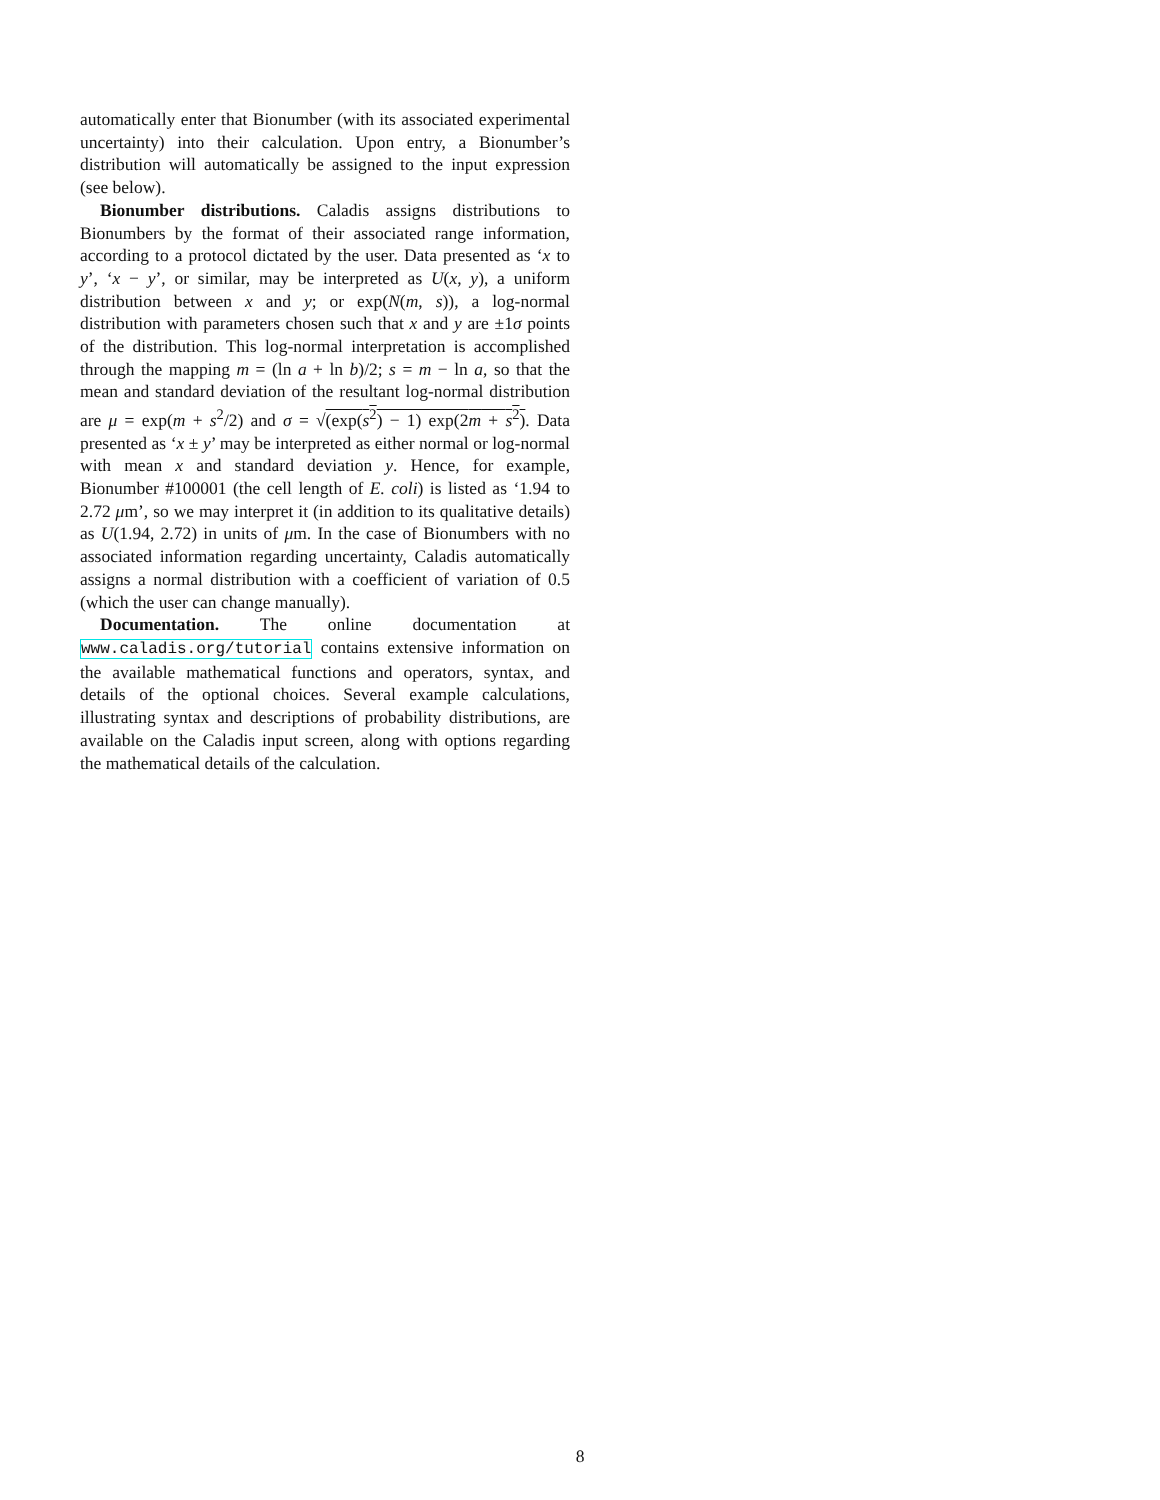automatically enter that Bionumber (with its associated experimental uncertainty) into their calculation. Upon entry, a Bionumber’s distribution will automatically be assigned to the input expression (see below).
Bionumber distributions. Caladis assigns distributions to Bionumbers by the format of their associated range information, according to a protocol dictated by the user. Data presented as ‘x to y’, ‘x − y’, or similar, may be interpreted as U(x, y), a uniform distribution between x and y; or exp(N(m, s)), a log-normal distribution with parameters chosen such that x and y are ±1σ points of the distribution. This log-normal interpretation is accomplished through the mapping m = (ln a + ln b)/2; s = m − ln a, so that the mean and standard deviation of the resultant log-normal distribution are μ = exp(m + s<sup>2</sup>/2) and σ = √(exp(s<sup>2</sup>) − 1) exp(2m + s<sup>2</sup>). Data presented as ‘x ± y’ may be interpreted as either normal or log-normal with mean x and standard deviation y. Hence, for example, Bionumber #100001 (the cell length of E. coli) is listed as ‘1.94 to 2.72 μm’, so we may interpret it (in addition to its qualitative details) as U(1.94, 2.72) in units of μm. In the case of Bionumbers with no associated information regarding uncertainty, Caladis automatically assigns a normal distribution with a coefficient of variation of 0.5 (which the user can change manually).
Documentation. The online documentation at www.caladis.org/tutorial contains extensive information on the available mathematical functions and operators, syntax, and details of the optional choices. Several example calculations, illustrating syntax and descriptions of probability distributions, are available on the Caladis input screen, along with options regarding the mathematical details of the calculation.
8